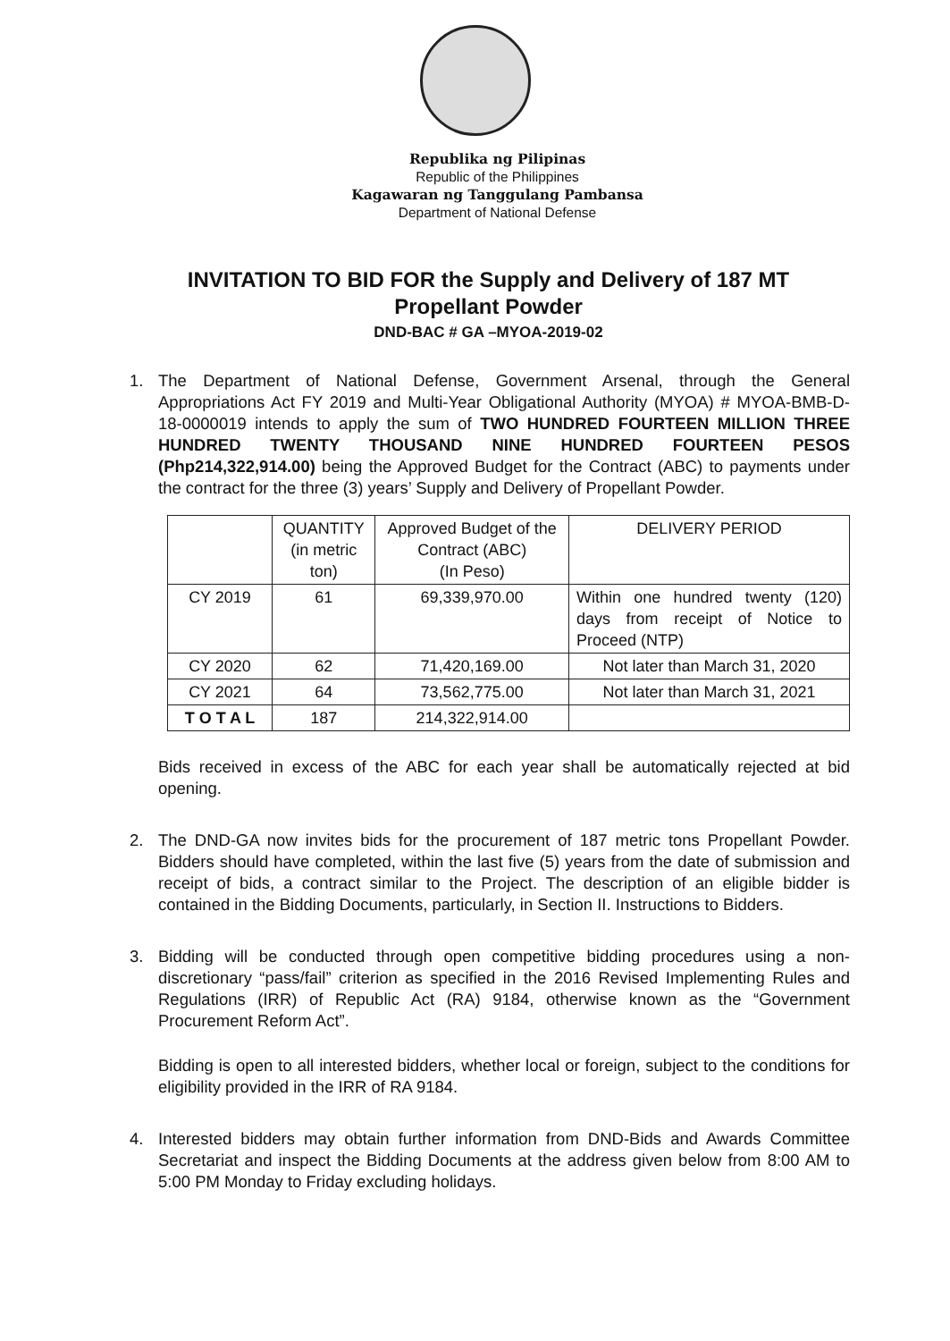Republika ng Pilipinas
Republic of the Philippines
Kagawaran ng Tanggulang Pambansa
Department of National Defense
INVITATION TO BID FOR the Supply and Delivery of 187 MT
Propellant Powder
DND-BAC # GA –MYOA-2019-02
1. The Department of National Defense, Government Arsenal, through the General Appropriations Act FY 2019 and Multi-Year Obligational Authority (MYOA) # MYOA-BMB-D-18-0000019 intends to apply the sum of TWO HUNDRED FOURTEEN MILLION THREE HUNDRED TWENTY THOUSAND NINE HUNDRED FOURTEEN PESOS (Php214,322,914.00) being the Approved Budget for the Contract (ABC) to payments under the contract for the three (3) years’ Supply and Delivery of Propellant Powder.
| | QUANTITY (in metric ton) | Approved Budget of the Contract (ABC) (In Peso) | DELIVERY PERIOD |
| --- | --- | --- | --- |
| CY 2019 | 61 | 69,339,970.00 | Within one hundred twenty (120) days from receipt of Notice to Proceed (NTP) |
| CY 2020 | 62 | 71,420,169.00 | Not later than March 31, 2020 |
| CY 2021 | 64 | 73,562,775.00 | Not later than March 31, 2021 |
| T O T A L | 187 | 214,322,914.00 | |
Bids received in excess of the ABC for each year shall be automatically rejected at bid opening.
2. The DND-GA now invites bids for the procurement of 187 metric tons Propellant Powder. Bidders should have completed, within the last five (5) years from the date of submission and receipt of bids, a contract similar to the Project. The description of an eligible bidder is contained in the Bidding Documents, particularly, in Section II. Instructions to Bidders.
3. Bidding will be conducted through open competitive bidding procedures using a non-discretionary “pass/fail” criterion as specified in the 2016 Revised Implementing Rules and Regulations (IRR) of Republic Act (RA) 9184, otherwise known as the “Government Procurement Reform Act”.
Bidding is open to all interested bidders, whether local or foreign, subject to the conditions for eligibility provided in the IRR of RA 9184.
4. Interested bidders may obtain further information from DND-Bids and Awards Committee Secretariat and inspect the Bidding Documents at the address given below from 8:00 AM to 5:00 PM Monday to Friday excluding holidays.